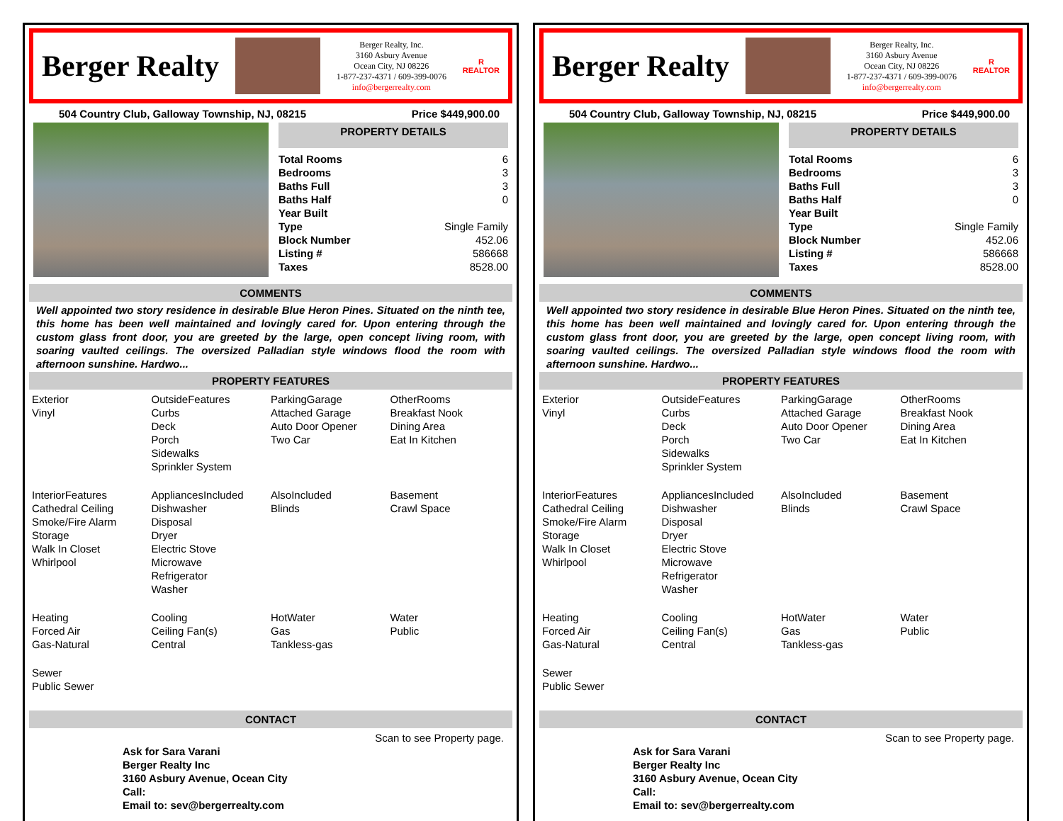Berger Realty
Berger Realty, Inc.
3160 Asbury Avenue
Ocean City, NJ 08226
1-877-237-4371 / 609-399-0076
info@bergerrealty.com
R
REALTOR
504 Country Club, Galloway Township, NJ, 08215 Price $449,900.00
PROPERTY DETAILS
| Total Rooms | 6 |
| Bedrooms | 3 |
| Baths Full | 3 |
| Baths Half | 0 |
| Year Built | |
| Type | Single Family |
| Block Number | 452.06 |
| Listing # | 586668 |
| Taxes | 8528.00 |
COMMENTS
Well appointed two story residence in desirable Blue Heron Pines. Situated on the ninth tee, this home has been well maintained and lovingly cared for. Upon entering through the custom glass front door, you are greeted by the large, open concept living room, with soaring vaulted ceilings. The oversized Palladian style windows flood the room with afternoon sunshine. Hardwo...
PROPERTY FEATURES
Exterior
Vinyl
OutsideFeatures
Curbs
Deck
Porch
Sidewalks
Sprinkler System
ParkingGarage
Attached Garage
Auto Door Opener
Two Car
OtherRooms
Breakfast Nook
Dining Area
Eat In Kitchen
InteriorFeatures
Cathedral Ceiling
Smoke/Fire Alarm
Storage
Walk In Closet
Whirlpool
AppliancesIncluded
Dishwasher
Disposal
Dryer
Electric Stove
Microwave
Refrigerator
Washer
AlsoIncluded
Blinds
Basement
Crawl Space
Heating
Forced Air
Gas-Natural
Cooling
Ceiling Fan(s)
Central
HotWater
Gas
Tankless-gas
Water
Public
Sewer
Public Sewer
CONTACT
Scan to see Property page.
Ask for Sara Varani
Berger Realty Inc
3160 Asbury Avenue, Ocean City
Call:
Email to: sev@bergerrealty.com
Berger Realty
Berger Realty, Inc.
3160 Asbury Avenue
Ocean City, NJ 08226
1-877-237-4371 / 609-399-0076
info@bergerrealty.com
R
REALTOR
504 Country Club, Galloway Township, NJ, 08215 Price $449,900.00
PROPERTY DETAILS
| Total Rooms | 6 |
| Bedrooms | 3 |
| Baths Full | 3 |
| Baths Half | 0 |
| Year Built | |
| Type | Single Family |
| Block Number | 452.06 |
| Listing # | 586668 |
| Taxes | 8528.00 |
COMMENTS
Well appointed two story residence in desirable Blue Heron Pines. Situated on the ninth tee, this home has been well maintained and lovingly cared for. Upon entering through the custom glass front door, you are greeted by the large, open concept living room, with soaring vaulted ceilings. The oversized Palladian style windows flood the room with afternoon sunshine. Hardwo...
PROPERTY FEATURES
Exterior
Vinyl
OutsideFeatures
Curbs
Deck
Porch
Sidewalks
Sprinkler System
ParkingGarage
Attached Garage
Auto Door Opener
Two Car
OtherRooms
Breakfast Nook
Dining Area
Eat In Kitchen
InteriorFeatures
Cathedral Ceiling
Smoke/Fire Alarm
Storage
Walk In Closet
Whirlpool
AppliancesIncluded
Dishwasher
Disposal
Dryer
Electric Stove
Microwave
Refrigerator
Washer
AlsoIncluded
Blinds
Basement
Crawl Space
Heating
Forced Air
Gas-Natural
Cooling
Ceiling Fan(s)
Central
HotWater
Gas
Tankless-gas
Water
Public
Sewer
Public Sewer
CONTACT
Scan to see Property page.
Ask for Sara Varani
Berger Realty Inc
3160 Asbury Avenue, Ocean City
Call:
Email to: sev@bergerrealty.com